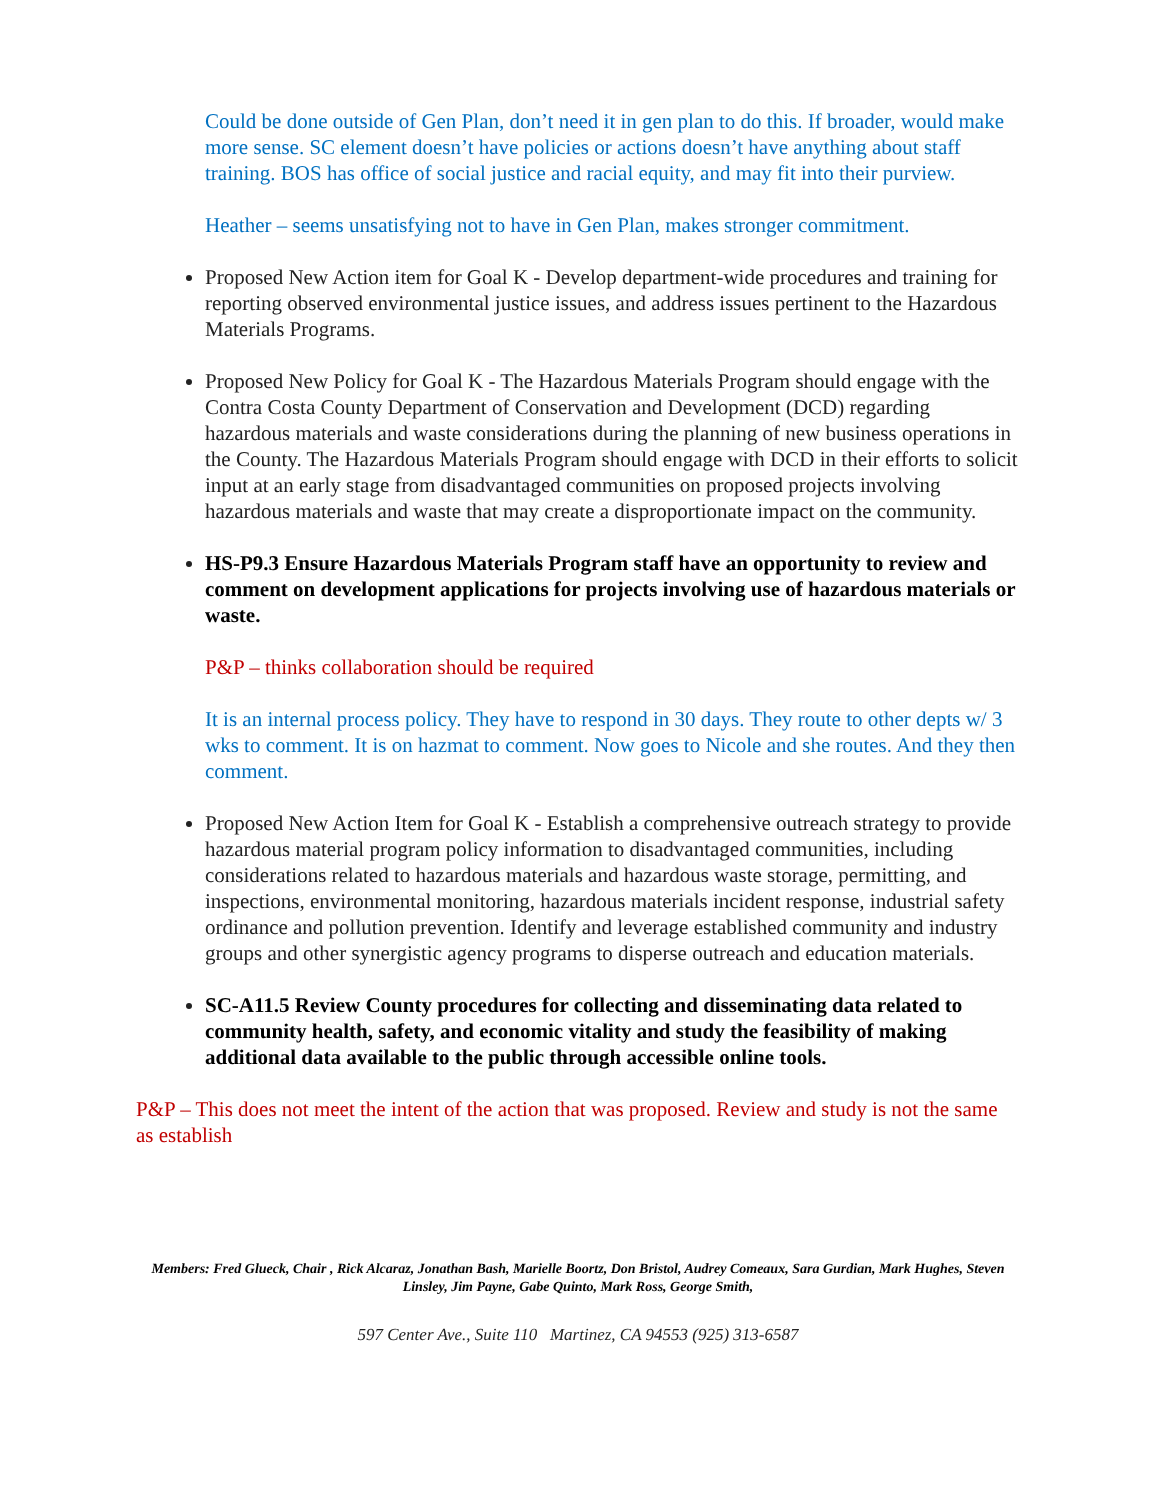Could be done outside of Gen Plan, don’t need it in gen plan to do this. If broader, would make more sense. SC element doesn’t have policies or actions doesn’t have anything about staff training. BOS has office of social justice and racial equity, and may fit into their purview.
Heather – seems unsatisfying not to have in Gen Plan, makes stronger commitment.
Proposed New Action item for Goal K - Develop department-wide procedures and training for reporting observed environmental justice issues, and address issues pertinent to the Hazardous Materials Programs.
Proposed New Policy for Goal K - The Hazardous Materials Program should engage with the Contra Costa County Department of Conservation and Development (DCD) regarding hazardous materials and waste considerations during the planning of new business operations in the County. The Hazardous Materials Program should engage with DCD in their efforts to solicit input at an early stage from disadvantaged communities on proposed projects involving hazardous materials and waste that may create a disproportionate impact on the community.
HS-P9.3 Ensure Hazardous Materials Program staff have an opportunity to review and comment on development applications for projects involving use of hazardous materials or waste.
P&P – thinks collaboration should be required
It is an internal process policy. They have to respond in 30 days. They route to other depts w/ 3 wks to comment. It is on hazmat to comment. Now goes to Nicole and she routes. And they then comment.
Proposed New Action Item for Goal K - Establish a comprehensive outreach strategy to provide hazardous material program policy information to disadvantaged communities, including considerations related to hazardous materials and hazardous waste storage, permitting, and inspections, environmental monitoring, hazardous materials incident response, industrial safety ordinance and pollution prevention. Identify and leverage established community and industry groups and other synergistic agency programs to disperse outreach and education materials.
SC-A11.5 Review County procedures for collecting and disseminating data related to community health, safety, and economic vitality and study the feasibility of making additional data available to the public through accessible online tools.
P&P – This does not meet the intent of the action that was proposed. Review and study is not the same as establish
Members: Fred Glueck, Chair , Rick Alcaraz, Jonathan Bash, Marielle Boortz, Don Bristol, Audrey Comeaux, Sara Gurdian, Mark Hughes, Steven Linsley, Jim Payne, Gabe Quinto, Mark Ross, George Smith,
597 Center Ave., Suite 110 Martinez, CA 94553 (925) 313-6587